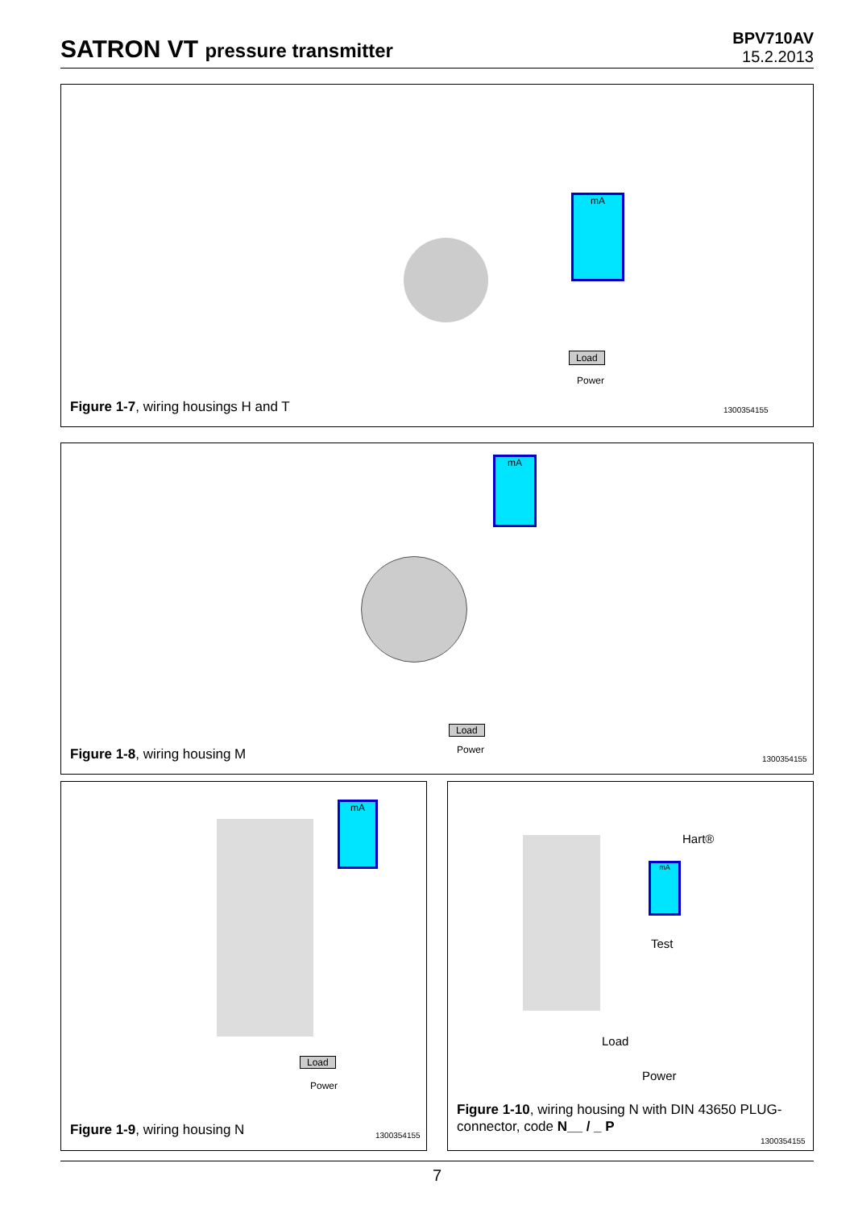SATRON VT pressure transmitter
BPV710AV
15.2.2013
mA
Load
Power
Figure 1-7, wiring housings H and T
1300354155
mA
Load
Power
Figure 1-8, wiring housing M 1300354155
mA
Load
Power
Figure 1-9, wiring housing N 1300354155
Hart®
mA
Test
Load
Power
Figure 1-10, wiring housing N with DIN 43650 PLUG-connector, code N__ / _ P
1300354155
7